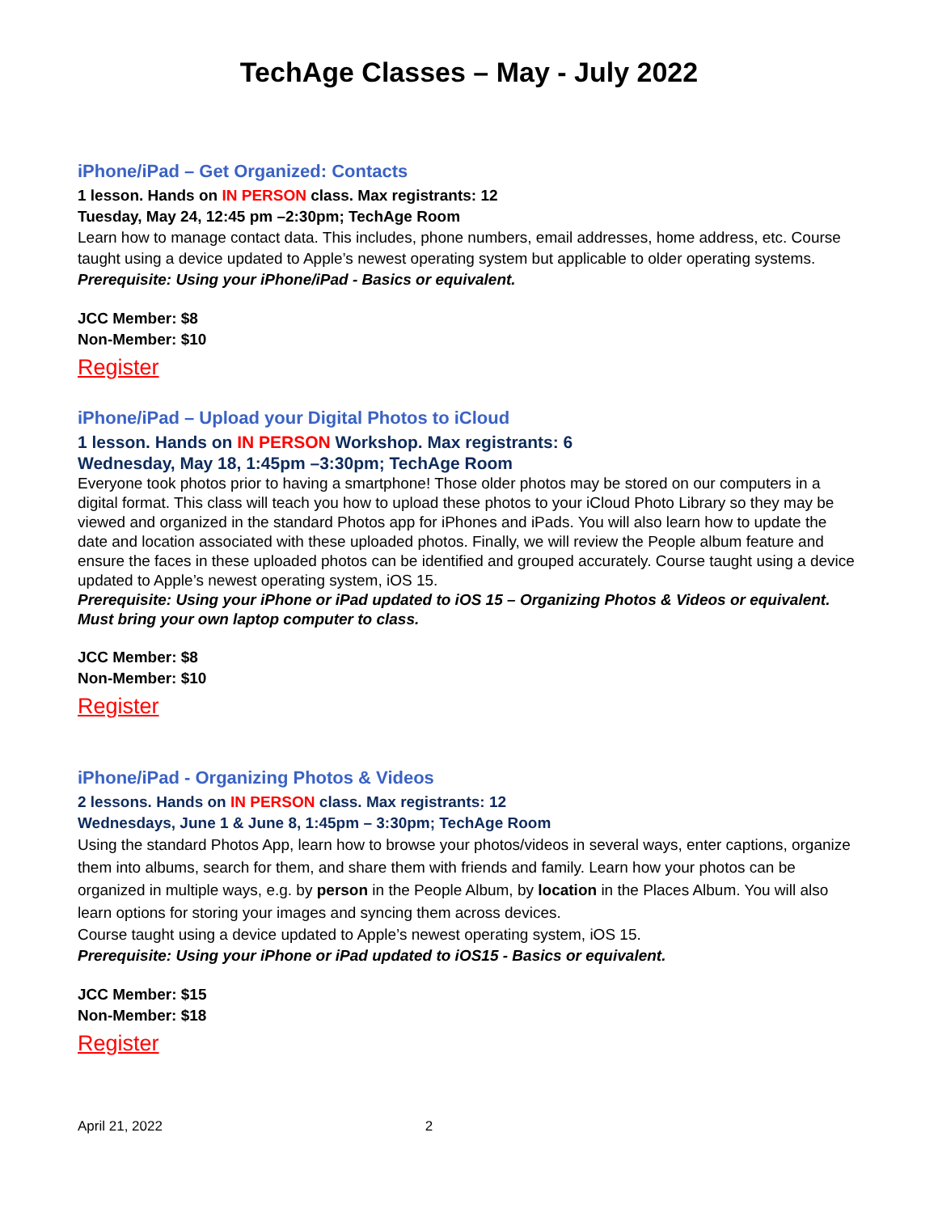TechAge Classes – May - July 2022
iPhone/iPad – Get Organized: Contacts
1 lesson. Hands on IN PERSON class. Max registrants: 12
Tuesday, May 24, 12:45 pm –2:30pm; TechAge Room
Learn how to manage contact data. This includes, phone numbers, email addresses, home address, etc. Course taught using a device updated to Apple’s newest operating system but applicable to older operating systems.
Prerequisite: Using your iPhone/iPad - Basics or equivalent.
JCC Member: $8
Non-Member: $10
Register
iPhone/iPad – Upload your Digital Photos to iCloud
1 lesson. Hands on IN PERSON Workshop. Max registrants: 6
Wednesday, May 18, 1:45pm –3:30pm; TechAge Room
Everyone took photos prior to having a smartphone! Those older photos may be stored on our computers in a digital format. This class will teach you how to upload these photos to your iCloud Photo Library so they may be viewed and organized in the standard Photos app for iPhones and iPads. You will also learn how to update the date and location associated with these uploaded photos. Finally, we will review the People album feature and ensure the faces in these uploaded photos can be identified and grouped accurately. Course taught using a device updated to Apple’s newest operating system, iOS 15.
Prerequisite: Using your iPhone or iPad updated to iOS 15 – Organizing Photos & Videos or equivalent. Must bring your own laptop computer to class.
JCC Member: $8
Non-Member: $10
Register
iPhone/iPad - Organizing Photos & Videos
2 lessons. Hands on IN PERSON class. Max registrants: 12
Wednesdays, June 1 & June 8, 1:45pm – 3:30pm; TechAge Room
Using the standard Photos App, learn how to browse your photos/videos in several ways, enter captions, organize them into albums, search for them, and share them with friends and family. Learn how your photos can be organized in multiple ways, e.g. by person in the People Album, by location in the Places Album. You will also learn options for storing your images and syncing them across devices.
Course taught using a device updated to Apple’s newest operating system, iOS 15.
Prerequisite: Using your iPhone or iPad updated to iOS15 - Basics or equivalent.
JCC Member: $15
Non-Member: $18
Register
April 21, 2022 2